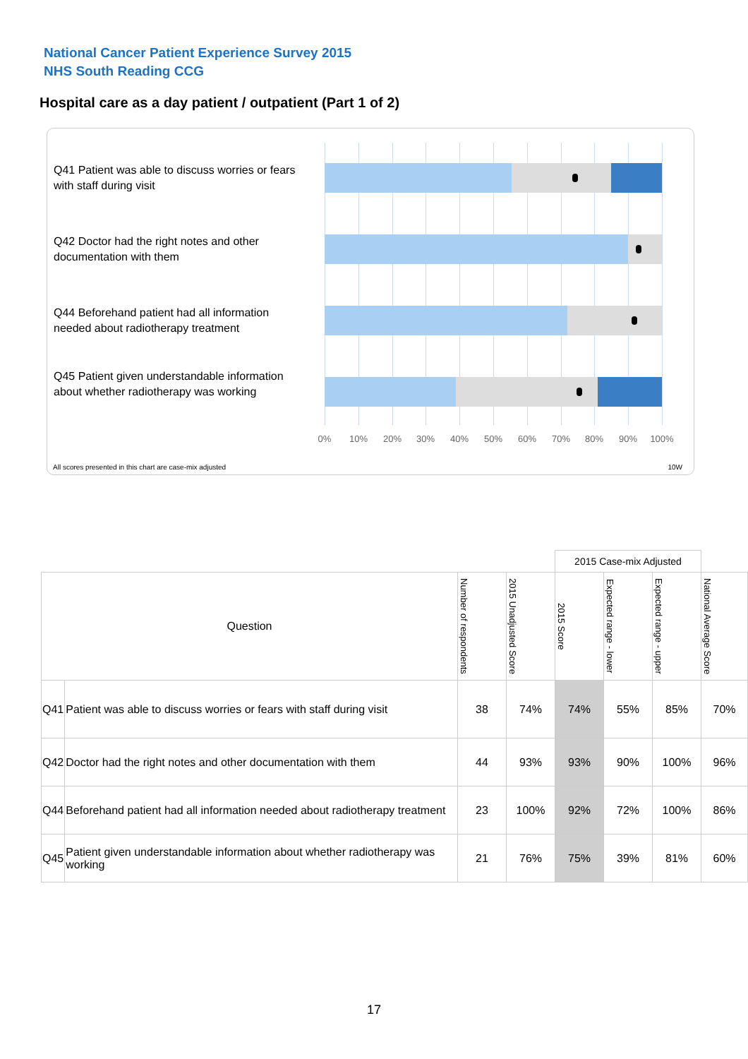National Cancer Patient Experience Survey 2015
NHS South Reading CCG
Hospital care as a day patient / outpatient (Part 1 of 2)
Q41 Patient was able to discuss worries or fears with staff during visit
Q42 Doctor had the right notes and other documentation with them
Q44 Beforehand patient had all information needed about radiotherapy treatment
Q45 Patient given understandable information about whether radiotherapy was working
0% 10% 20% 30% 40% 50% 60% 70% 80% 90% 100%
All scores presented in this chart are case-mix adjusted
10W
| | | | | 2015 Case-mix Adjusted | | | |
| Question | | Number of respondents | 2015 Unadjusted Score | 2015 Score | Expected range - lower | Expected range - upper | National Average Score |
| Q41 | Patient was able to discuss worries or fears with staff during visit | 38 | 74% | 74% | 55% | 85% | 70% |
| Q42 | Doctor had the right notes and other documentation with them | 44 | 93% | 93% | 90% | 100% | 96% |
| Q44 | Beforehand patient had all information needed about radiotherapy treatment | 23 | 100% | 92% | 72% | 100% | 86% |
| Q45 | Patient given understandable information about whether radiotherapy was working | 21 | 76% | 75% | 39% | 81% | 60% |
17